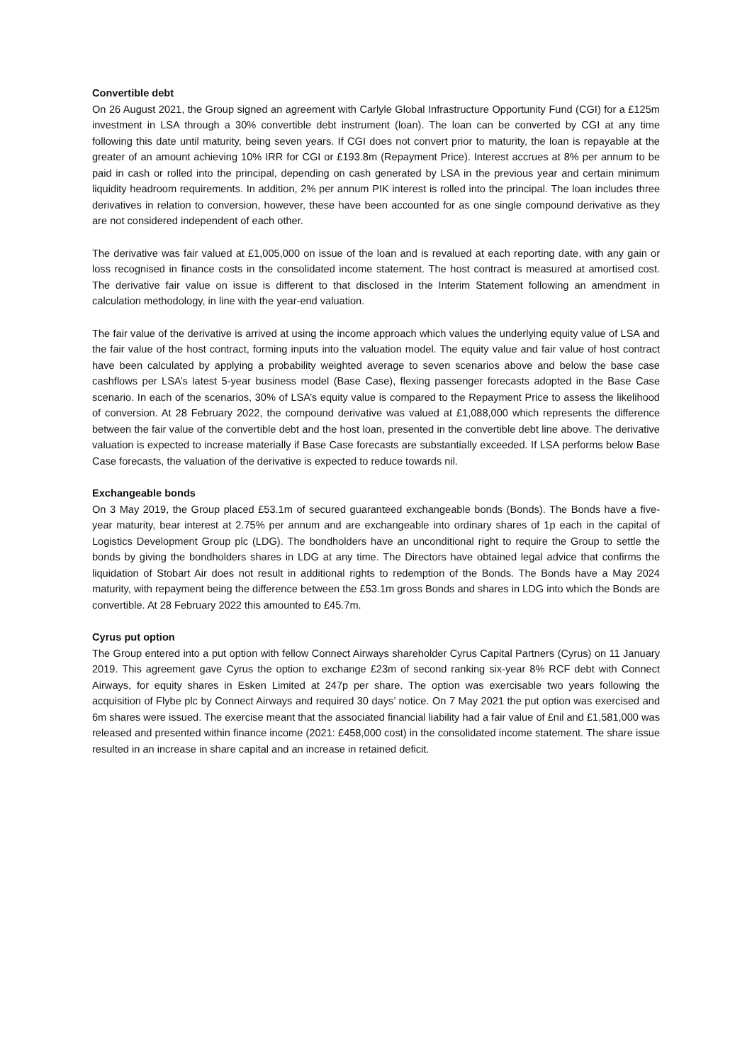Convertible debt
On 26 August 2021, the Group signed an agreement with Carlyle Global Infrastructure Opportunity Fund (CGI) for a £125m investment in LSA through a 30% convertible debt instrument (loan). The loan can be converted by CGI at any time following this date until maturity, being seven years. If CGI does not convert prior to maturity, the loan is repayable at the greater of an amount achieving 10% IRR for CGI or £193.8m (Repayment Price). Interest accrues at 8% per annum to be paid in cash or rolled into the principal, depending on cash generated by LSA in the previous year and certain minimum liquidity headroom requirements. In addition, 2% per annum PIK interest is rolled into the principal. The loan includes three derivatives in relation to conversion, however, these have been accounted for as one single compound derivative as they are not considered independent of each other.
The derivative was fair valued at £1,005,000 on issue of the loan and is revalued at each reporting date, with any gain or loss recognised in finance costs in the consolidated income statement. The host contract is measured at amortised cost. The derivative fair value on issue is different to that disclosed in the Interim Statement following an amendment in calculation methodology, in line with the year-end valuation.
The fair value of the derivative is arrived at using the income approach which values the underlying equity value of LSA and the fair value of the host contract, forming inputs into the valuation model. The equity value and fair value of host contract have been calculated by applying a probability weighted average to seven scenarios above and below the base case cashflows per LSA’s latest 5-year business model (Base Case), flexing passenger forecasts adopted in the Base Case scenario. In each of the scenarios, 30% of LSA’s equity value is compared to the Repayment Price to assess the likelihood of conversion. At 28 February 2022, the compound derivative was valued at £1,088,000 which represents the difference between the fair value of the convertible debt and the host loan, presented in the convertible debt line above. The derivative valuation is expected to increase materially if Base Case forecasts are substantially exceeded. If LSA performs below Base Case forecasts, the valuation of the derivative is expected to reduce towards nil.
Exchangeable bonds
On 3 May 2019, the Group placed £53.1m of secured guaranteed exchangeable bonds (Bonds). The Bonds have a five-year maturity, bear interest at 2.75% per annum and are exchangeable into ordinary shares of 1p each in the capital of Logistics Development Group plc (LDG). The bondholders have an unconditional right to require the Group to settle the bonds by giving the bondholders shares in LDG at any time. The Directors have obtained legal advice that confirms the liquidation of Stobart Air does not result in additional rights to redemption of the Bonds. The Bonds have a May 2024 maturity, with repayment being the difference between the £53.1m gross Bonds and shares in LDG into which the Bonds are convertible. At 28 February 2022 this amounted to £45.7m.
Cyrus put option
The Group entered into a put option with fellow Connect Airways shareholder Cyrus Capital Partners (Cyrus) on 11 January 2019. This agreement gave Cyrus the option to exchange £23m of second ranking six-year 8% RCF debt with Connect Airways, for equity shares in Esken Limited at 247p per share. The option was exercisable two years following the acquisition of Flybe plc by Connect Airways and required 30 days’ notice. On 7 May 2021 the put option was exercised and 6m shares were issued. The exercise meant that the associated financial liability had a fair value of £nil and £1,581,000 was released and presented within finance income (2021: £458,000 cost) in the consolidated income statement. The share issue resulted in an increase in share capital and an increase in retained deficit.